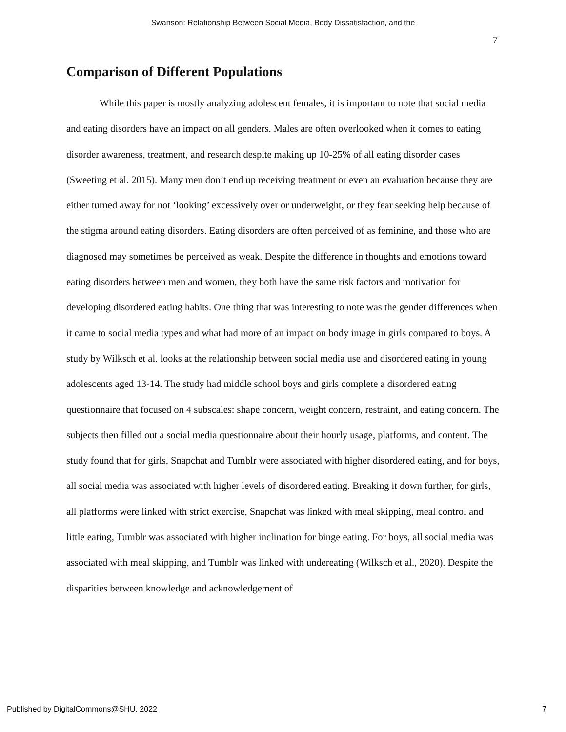Swanson: Relationship Between Social Media, Body Dissatisfaction, and the
7
Comparison of Different Populations
While this paper is mostly analyzing adolescent females, it is important to note that social media and eating disorders have an impact on all genders. Males are often overlooked when it comes to eating disorder awareness, treatment, and research despite making up 10-25% of all eating disorder cases (Sweeting et al. 2015). Many men don’t end up receiving treatment or even an evaluation because they are either turned away for not ‘looking’ excessively over or underweight, or they fear seeking help because of the stigma around eating disorders. Eating disorders are often perceived of as feminine, and those who are diagnosed may sometimes be perceived as weak. Despite the difference in thoughts and emotions toward eating disorders between men and women, they both have the same risk factors and motivation for developing disordered eating habits. One thing that was interesting to note was the gender differences when it came to social media types and what had more of an impact on body image in girls compared to boys. A study by Wilksch et al. looks at the relationship between social media use and disordered eating in young adolescents aged 13-14. The study had middle school boys and girls complete a disordered eating questionnaire that focused on 4 subscales: shape concern, weight concern, restraint, and eating concern. The subjects then filled out a social media questionnaire about their hourly usage, platforms, and content. The study found that for girls, Snapchat and Tumblr were associated with higher disordered eating, and for boys, all social media was associated with higher levels of disordered eating. Breaking it down further, for girls, all platforms were linked with strict exercise, Snapchat was linked with meal skipping, meal control and little eating, Tumblr was associated with higher inclination for binge eating. For boys, all social media was associated with meal skipping, and Tumblr was linked with undereating (Wilksch et al., 2020). Despite the disparities between knowledge and acknowledgement of
Published by DigitalCommons@SHU, 2022 7